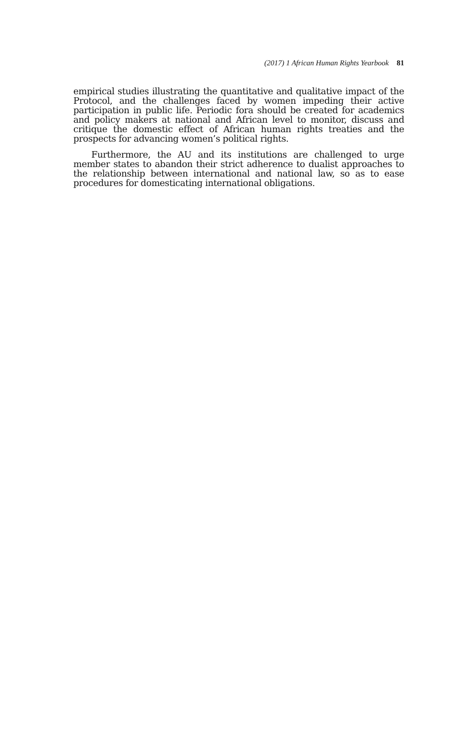(2017) 1 African Human Rights Yearbook 81
empirical studies illustrating the quantitative and qualitative impact of the Protocol, and the challenges faced by women impeding their active participation in public life. Periodic fora should be created for academics and policy makers at national and African level to monitor, discuss and critique the domestic effect of African human rights treaties and the prospects for advancing women’s political rights.
Furthermore, the AU and its institutions are challenged to urge member states to abandon their strict adherence to dualist approaches to the relationship between international and national law, so as to ease procedures for domesticating international obligations.